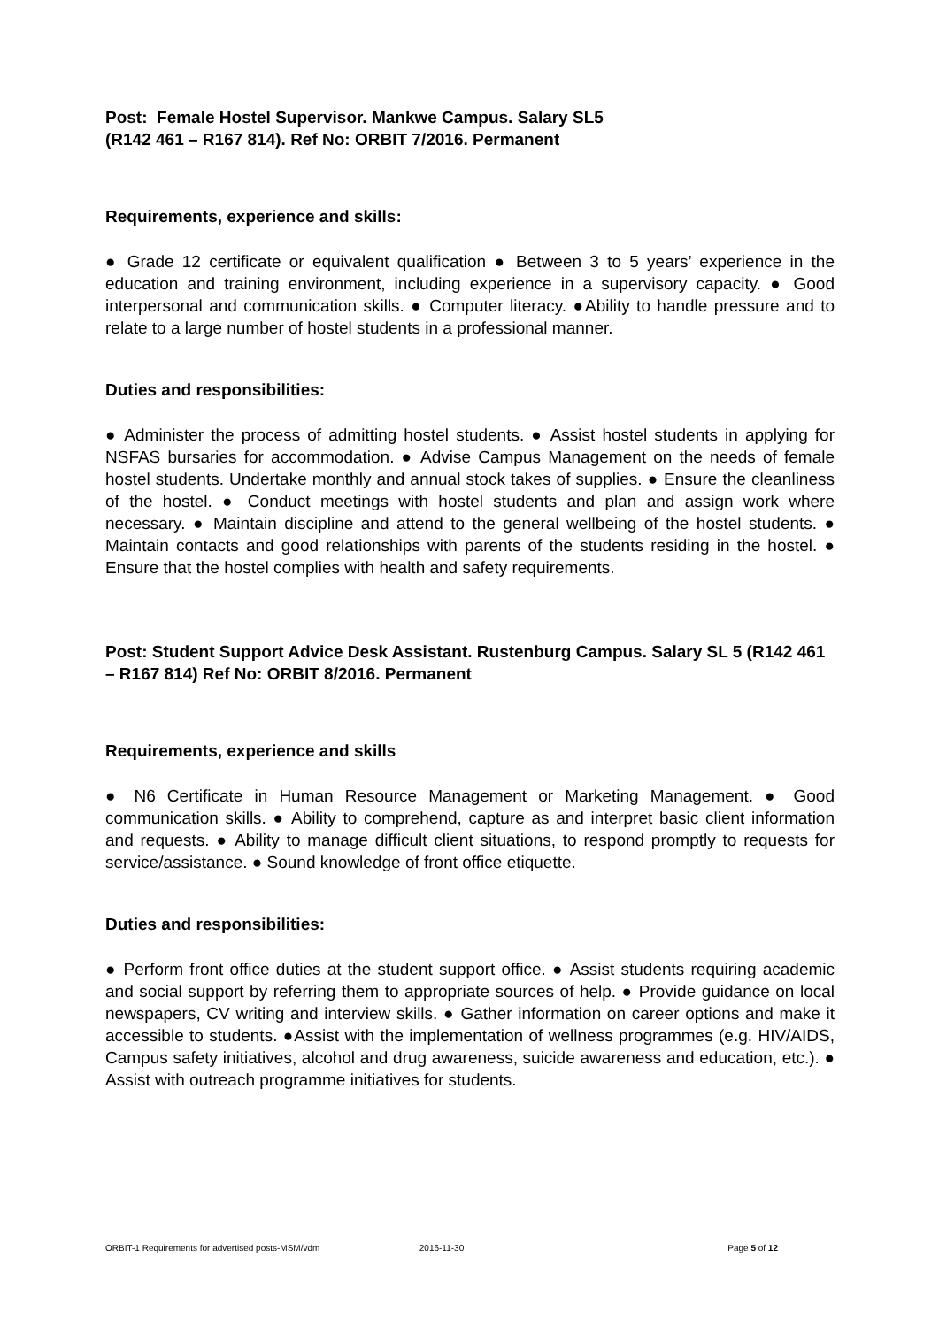Post: Female Hostel Supervisor. Mankwe Campus. Salary SL5
(R142 461 – R167 814). Ref No: ORBIT 7/2016. Permanent
Requirements, experience and skills:
● Grade 12 certificate or equivalent qualification ● Between 3 to 5 years’ experience in the education and training environment, including experience in a supervisory capacity. ● Good interpersonal and communication skills. ● Computer literacy. ●Ability to handle pressure and to relate to a large number of hostel students in a professional manner.
Duties and responsibilities:
● Administer the process of admitting hostel students. ● Assist hostel students in applying for NSFAS bursaries for accommodation. ● Advise Campus Management on the needs of female hostel students. Undertake monthly and annual stock takes of supplies. ● Ensure the cleanliness of the hostel. ● Conduct meetings with hostel students and plan and assign work where necessary. ● Maintain discipline and attend to the general wellbeing of the hostel students. ● Maintain contacts and good relationships with parents of the students residing in the hostel. ● Ensure that the hostel complies with health and safety requirements.
Post: Student Support Advice Desk Assistant. Rustenburg Campus. Salary SL 5 (R142 461 – R167 814) Ref No: ORBIT 8/2016. Permanent
Requirements, experience and skills
● N6 Certificate in Human Resource Management or Marketing Management. ● Good communication skills. ● Ability to comprehend, capture as and interpret basic client information and requests. ● Ability to manage difficult client situations, to respond promptly to requests for service/assistance. ● Sound knowledge of front office etiquette.
Duties and responsibilities:
● Perform front office duties at the student support office. ● Assist students requiring academic and social support by referring them to appropriate sources of help. ● Provide guidance on local newspapers, CV writing and interview skills. ● Gather information on career options and make it accessible to students. ●Assist with the implementation of wellness programmes (e.g. HIV/AIDS, Campus safety initiatives, alcohol and drug awareness, suicide awareness and education, etc.). ● Assist with outreach programme initiatives for students.
ORBIT-1 Requirements for advertised posts-MSM/vdm 2016-11-30 Page 5 of 12